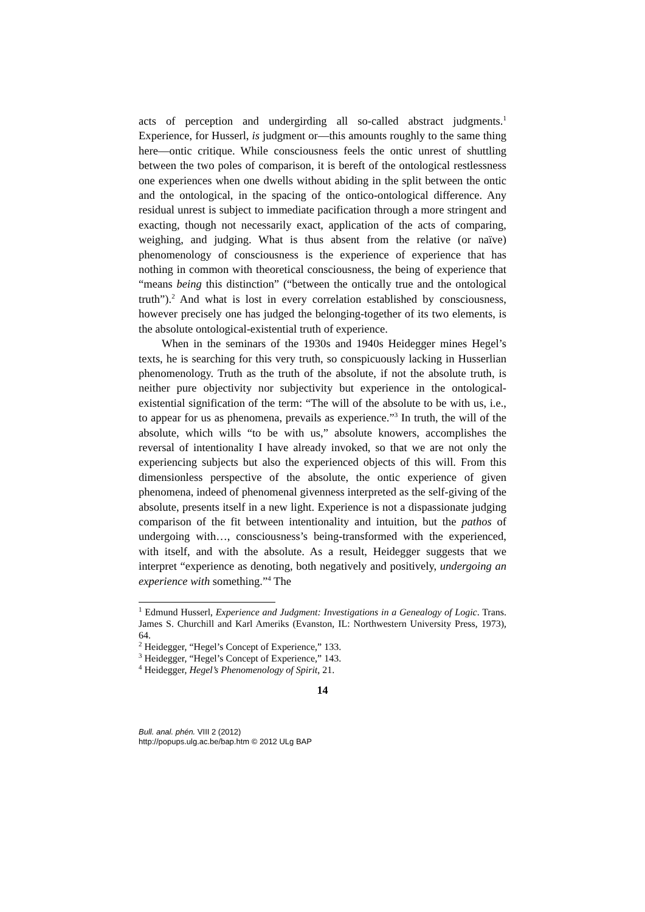acts of perception and undergirding all so-called abstract judgments.<sup>1</sup> Experience, for Husserl, is judgment or—this amounts roughly to the same thing here—ontic critique. While consciousness feels the ontic unrest of shuttling between the two poles of comparison, it is bereft of the ontological restlessness one experiences when one dwells without abiding in the split between the ontic and the ontological, in the spacing of the ontico-ontological difference. Any residual unrest is subject to immediate pacification through a more stringent and exacting, though not necessarily exact, application of the acts of comparing, weighing, and judging. What is thus absent from the relative (or naïve) phenomenology of consciousness is the experience of experience that has nothing in common with theoretical consciousness, the being of experience that “means being this distinction” (“between the ontically true and the ontological truth”).<sup>2</sup> And what is lost in every correlation established by consciousness, however precisely one has judged the belonging-together of its two elements, is the absolute ontological-existential truth of experience.
When in the seminars of the 1930s and 1940s Heidegger mines Hegel’s texts, he is searching for this very truth, so conspicuously lacking in Husserlian phenomenology. Truth as the truth of the absolute, if not the absolute truth, is neither pure objectivity nor subjectivity but experience in the ontological-existential signification of the term: “The will of the absolute to be with us, i.e., to appear for us as phenomena, prevails as experience.”<sup>3</sup> In truth, the will of the absolute, which wills “to be with us,” absolute knowers, accomplishes the reversal of intentionality I have already invoked, so that we are not only the experiencing subjects but also the experienced objects of this will. From this dimensionless perspective of the absolute, the ontic experience of given phenomena, indeed of phenomenal givenness interpreted as the self-giving of the absolute, presents itself in a new light. Experience is not a dispassionate judging comparison of the fit between intentionality and intuition, but the pathos of undergoing with…, consciousness’s being-transformed with the experienced, with itself, and with the absolute. As a result, Heidegger suggests that we interpret “experience as denoting, both negatively and positively, undergoing an experience with something.”<sup>4</sup> The
<sup>1</sup> Edmund Husserl, Experience and Judgment: Investigations in a Genealogy of Logic. Trans. James S. Churchill and Karl Ameriks (Evanston, IL: Northwestern University Press, 1973), 64.
<sup>2</sup> Heidegger, “Hegel’s Concept of Experience,” 133.
<sup>3</sup> Heidegger, “Hegel’s Concept of Experience,” 143.
<sup>4</sup> Heidegger, Hegel’s Phenomenology of Spirit, 21.
14
Bull. anal. phén. VIII 2 (2012)
http://popups.ulg.ac.be/bap.htm © 2012 ULg BAP